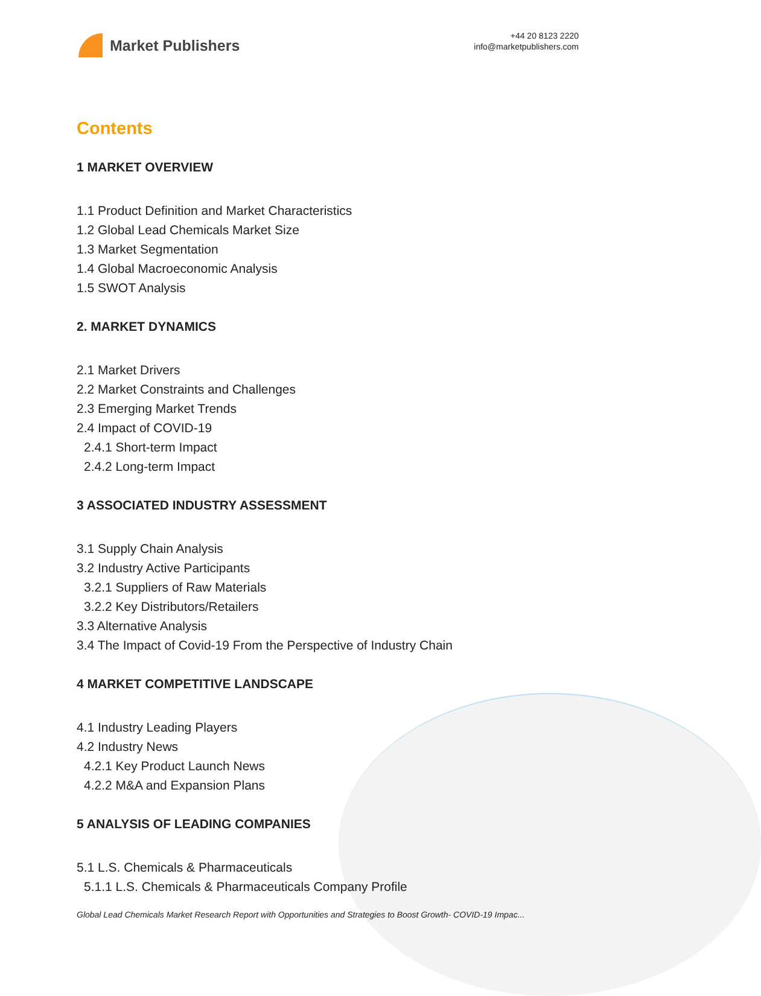Market Publishers
+44 20 8123 2220
info@marketpublishers.com
Contents
1 MARKET OVERVIEW
1.1 Product Definition and Market Characteristics
1.2 Global Lead Chemicals Market Size
1.3 Market Segmentation
1.4 Global Macroeconomic Analysis
1.5 SWOT Analysis
2. MARKET DYNAMICS
2.1 Market Drivers
2.2 Market Constraints and Challenges
2.3 Emerging Market Trends
2.4 Impact of COVID-19
2.4.1 Short-term Impact
2.4.2 Long-term Impact
3 ASSOCIATED INDUSTRY ASSESSMENT
3.1 Supply Chain Analysis
3.2 Industry Active Participants
3.2.1 Suppliers of Raw Materials
3.2.2 Key Distributors/Retailers
3.3 Alternative Analysis
3.4 The Impact of Covid-19 From the Perspective of Industry Chain
4 MARKET COMPETITIVE LANDSCAPE
4.1 Industry Leading Players
4.2 Industry News
4.2.1 Key Product Launch News
4.2.2 M&A and Expansion Plans
5 ANALYSIS OF LEADING COMPANIES
5.1 L.S. Chemicals & Pharmaceuticals
5.1.1 L.S. Chemicals & Pharmaceuticals Company Profile
Global Lead Chemicals Market Research Report with Opportunities and Strategies to Boost Growth- COVID-19 Impac...